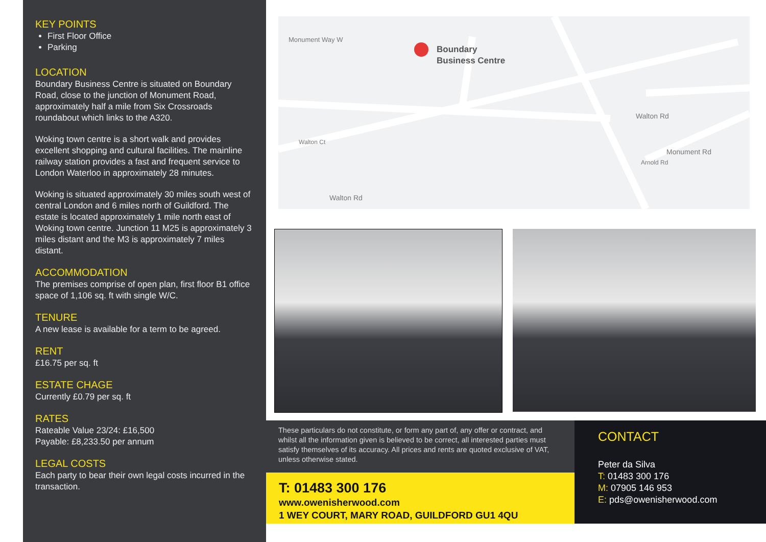KEY POINTS
First Floor Office
Parking
LOCATION
Boundary Business Centre is situated on Boundary Road, close to the junction of Monument Road, approximately half a mile from Six Crossroads roundabout which links to the A320.
Woking town centre is a short walk and provides excellent shopping and cultural facilities. The mainline railway station provides a fast and frequent service to London Waterloo in approximately 28 minutes.
Woking is situated approximately 30 miles south west of central London and 6 miles north of Guildford. The estate is located approximately 1 mile north east of Woking town centre. Junction 11 M25 is approximately 3 miles distant and the M3 is approximately 7 miles distant.
ACCOMMODATION
The premises comprise of open plan, first floor B1 office space of 1,106 sq. ft with single W/C.
TENURE
A new lease is available for a term to be agreed.
RENT
£16.75 per sq. ft
ESTATE CHAGE
Currently £0.79 per sq. ft
RATES
Rateable Value 23/24: £16,500
Payable: £8,233.50 per annum
LEGAL COSTS
Each party to bear their own legal costs incurred in the transaction.
Monument Way W
Boundary
Business Centre
Walton Rd
Monument Rd
Walton Ct
Arnold Rd
Walton Rd
These particulars do not constitute, or form any part of, any offer or contract, and whilst all the information given is believed to be correct, all interested parties must satisfy themselves of its accuracy. All prices and rents are quoted exclusive of VAT, unless otherwise stated.
T: 01483 300 176
www.owenisherwood.com
1 WEY COURT, MARY ROAD, GUILDFORD GU1 4QU
CONTACT
Peter da Silva
T: 01483 300 176
M: 07905 146 953
E: pds@owenisherwood.com